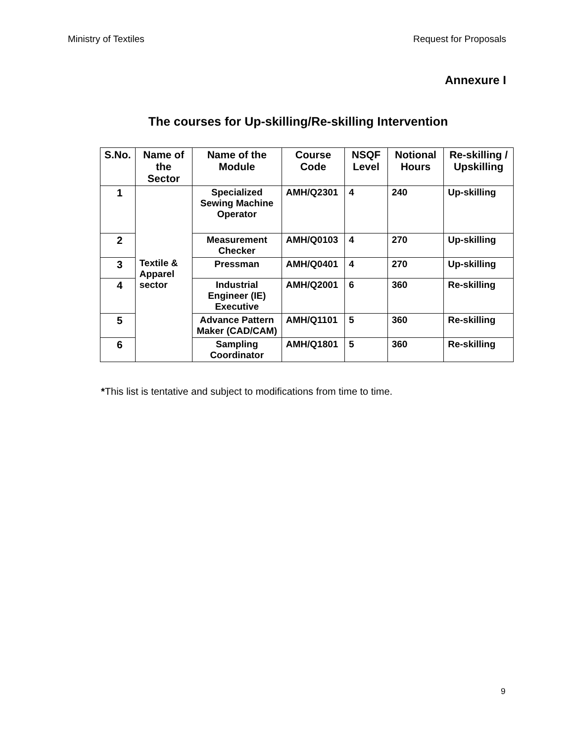Ministry of Textiles Request for Proposals
Annexure I
The courses for Up-skilling/Re-skilling Intervention
| S.No. | Name of the Sector | Name of the Module | Course Code | NSQF Level | Notional Hours | Re-skilling / Upskilling |
| --- | --- | --- | --- | --- | --- | --- |
| 1 | Textile & Apparel sector | Specialized Sewing Machine Operator | AMH/Q2301 | 4 | 240 | Up-skilling |
| 2 | | Measurement Checker | AMH/Q0103 | 4 | 270 | Up-skilling |
| 3 | | Pressman | AMH/Q0401 | 4 | 270 | Up-skilling |
| 4 | | Industrial Engineer (IE) Executive | AMH/Q2001 | 6 | 360 | Re-skilling |
| 5 | | Advance Pattern Maker (CAD/CAM) | AMH/Q1101 | 5 | 360 | Re-skilling |
| 6 | | Sampling Coordinator | AMH/Q1801 | 5 | 360 | Re-skilling |
*This list is tentative and subject to modifications from time to time.
9